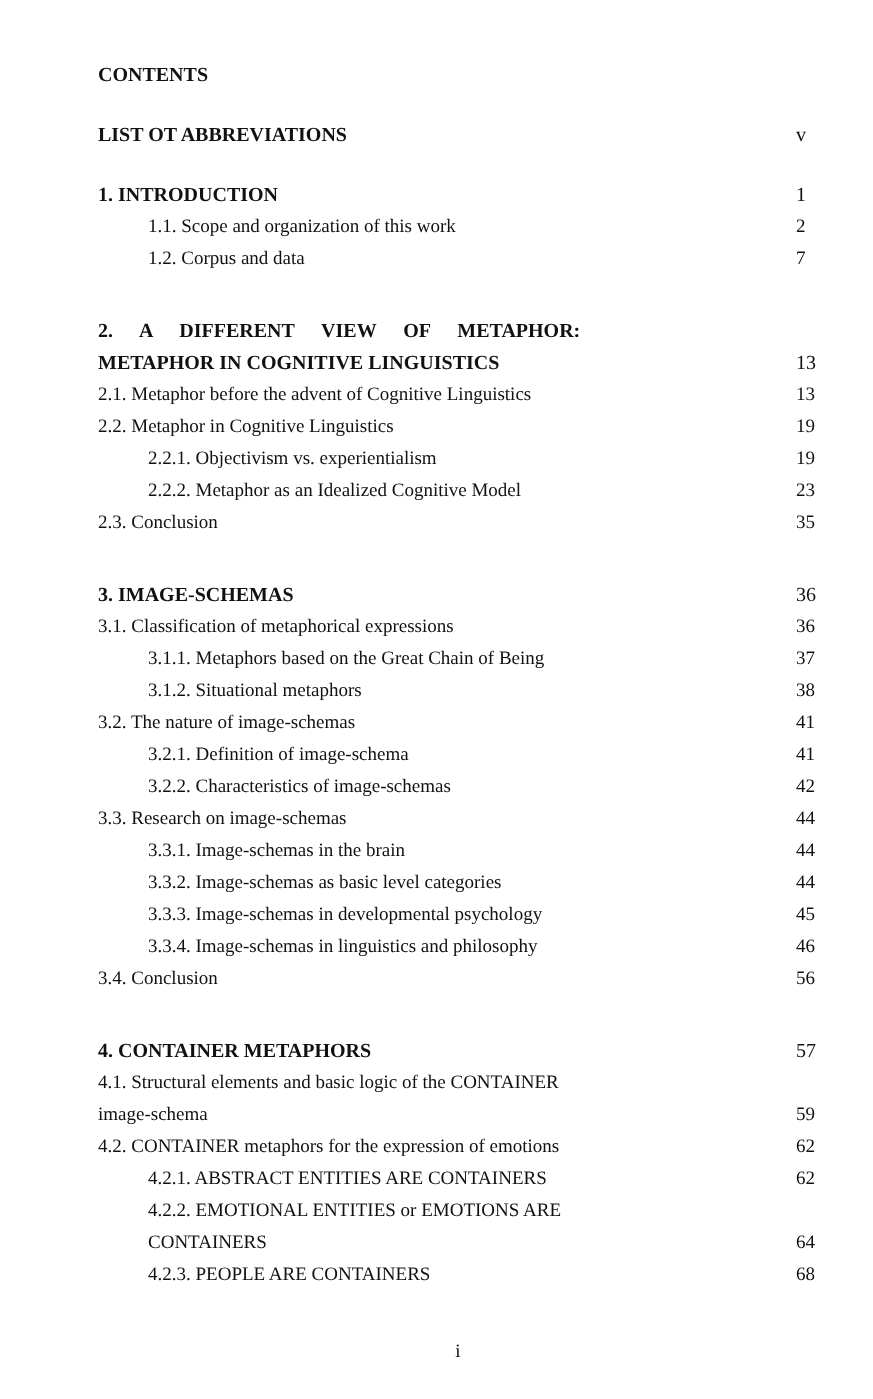CONTENTS
LIST OT ABBREVIATIONS v
1. INTRODUCTION 1
1.1. Scope and organization of this work 2
1.2. Corpus and data 7
2. A DIFFERENT VIEW OF METAPHOR:
METAPHOR IN COGNITIVE LINGUISTICS 13
2.1. Metaphor before the advent of Cognitive Linguistics 13
2.2. Metaphor in Cognitive Linguistics 19
2.2.1. Objectivism vs. experientialism 19
2.2.2. Metaphor as an Idealized Cognitive Model 23
2.3. Conclusion 35
3. IMAGE-SCHEMAS 36
3.1. Classification of metaphorical expressions 36
3.1.1. Metaphors based on the Great Chain of Being 37
3.1.2. Situational metaphors 38
3.2. The nature of image-schemas 41
3.2.1. Definition of image-schema 41
3.2.2. Characteristics of image-schemas 42
3.3. Research on image-schemas 44
3.3.1. Image-schemas in the brain 44
3.3.2. Image-schemas as basic level categories 44
3.3.3. Image-schemas in developmental psychology 45
3.3.4. Image-schemas in linguistics and philosophy 46
3.4. Conclusion 56
4. CONTAINER METAPHORS 57
4.1. Structural elements and basic logic of the CONTAINER
image-schema 59
4.2. CONTAINER metaphors for the expression of emotions 62
4.2.1. ABSTRACT ENTITIES ARE CONTAINERS 62
4.2.2. EMOTIONAL ENTITIES or EMOTIONS ARE
CONTAINERS 64
4.2.3. PEOPLE ARE CONTAINERS 68
i